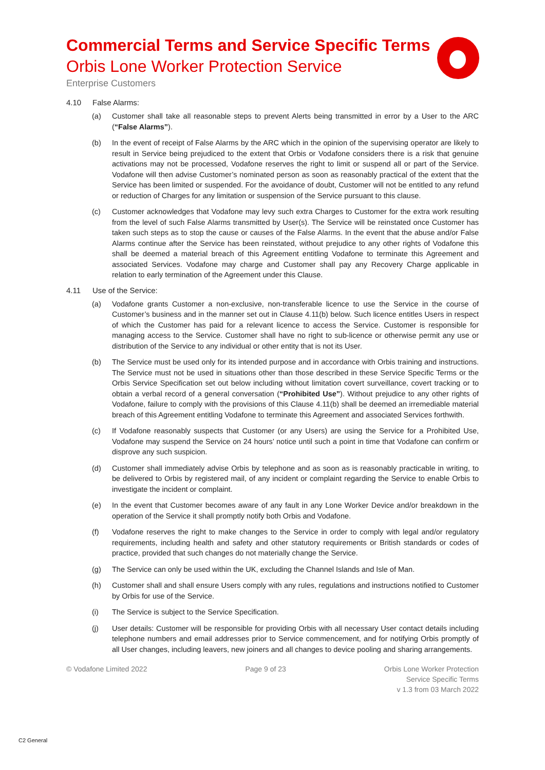Commercial Terms and Service Specific Terms
Orbis Lone Worker Protection Service
Enterprise Customers
4.10 False Alarms:
(a) Customer shall take all reasonable steps to prevent Alerts being transmitted in error by a User to the ARC (“False Alarms”).
(b) In the event of receipt of False Alarms by the ARC which in the opinion of the supervising operator are likely to result in Service being prejudiced to the extent that Orbis or Vodafone considers there is a risk that genuine activations may not be processed, Vodafone reserves the right to limit or suspend all or part of the Service. Vodafone will then advise Customer’s nominated person as soon as reasonably practical of the extent that the Service has been limited or suspended. For the avoidance of doubt, Customer will not be entitled to any refund or reduction of Charges for any limitation or suspension of the Service pursuant to this clause.
(c) Customer acknowledges that Vodafone may levy such extra Charges to Customer for the extra work resulting from the level of such False Alarms transmitted by User(s). The Service will be reinstated once Customer has taken such steps as to stop the cause or causes of the False Alarms. In the event that the abuse and/or False Alarms continue after the Service has been reinstated, without prejudice to any other rights of Vodafone this shall be deemed a material breach of this Agreement entitling Vodafone to terminate this Agreement and associated Services. Vodafone may charge and Customer shall pay any Recovery Charge applicable in relation to early termination of the Agreement under this Clause.
4.11 Use of the Service:
(a) Vodafone grants Customer a non-exclusive, non-transferable licence to use the Service in the course of Customer’s business and in the manner set out in Clause 4.11(b) below. Such licence entitles Users in respect of which the Customer has paid for a relevant licence to access the Service. Customer is responsible for managing access to the Service. Customer shall have no right to sub-licence or otherwise permit any use or distribution of the Service to any individual or other entity that is not its User.
(b) The Service must be used only for its intended purpose and in accordance with Orbis training and instructions. The Service must not be used in situations other than those described in these Service Specific Terms or the Orbis Service Specification set out below including without limitation covert surveillance, covert tracking or to obtain a verbal record of a general conversation (“Prohibited Use”). Without prejudice to any other rights of Vodafone, failure to comply with the provisions of this Clause 4.11(b) shall be deemed an irremediable material breach of this Agreement entitling Vodafone to terminate this Agreement and associated Services forthwith.
(c) If Vodafone reasonably suspects that Customer (or any Users) are using the Service for a Prohibited Use, Vodafone may suspend the Service on 24 hours’ notice until such a point in time that Vodafone can confirm or disprove any such suspicion.
(d) Customer shall immediately advise Orbis by telephone and as soon as is reasonably practicable in writing, to be delivered to Orbis by registered mail, of any incident or complaint regarding the Service to enable Orbis to investigate the incident or complaint.
(e) In the event that Customer becomes aware of any fault in any Lone Worker Device and/or breakdown in the operation of the Service it shall promptly notify both Orbis and Vodafone.
(f) Vodafone reserves the right to make changes to the Service in order to comply with legal and/or regulatory requirements, including health and safety and other statutory requirements or British standards or codes of practice, provided that such changes do not materially change the Service.
(g) The Service can only be used within the UK, excluding the Channel Islands and Isle of Man.
(h) Customer shall and shall ensure Users comply with any rules, regulations and instructions notified to Customer by Orbis for use of the Service.
(i) The Service is subject to the Service Specification.
(j) User details: Customer will be responsible for providing Orbis with all necessary User contact details including telephone numbers and email addresses prior to Service commencement, and for notifying Orbis promptly of all User changes, including leavers, new joiners and all changes to device pooling and sharing arrangements.
© Vodafone Limited 2022 Page 9 of 23 Orbis Lone Worker Protection
Service Specific Terms
v 1.3 from 03 March 2022
C2 General